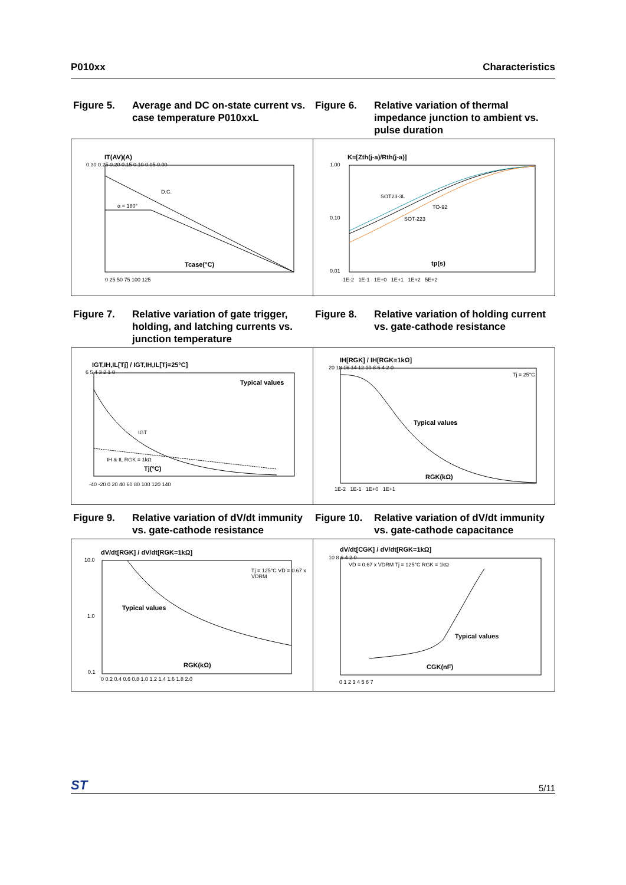P010xx Characteristics
Figure 5. Average and DC on-state current vs. case temperature P010xxL
Figure 6. Relative variation of thermal impedance junction to ambient vs. pulse duration
IT(AV)(A)
0.30 0.25 0.20 0.15 0.10 0.05 0.00
Tcase(°C)
0 25 50 75 100 125
D.C.
α = 180°
K=[Zth(j-a)/Rth(j-a)]
1.00
0.10
0.01
SOT23-3L
TO-92
SOT-223
tp(s)
1E-2 1E-1 1E+0 1E+1 1E+2 5E+2
Figure 7. Relative variation of gate trigger, holding, and latching currents vs. junction temperature
Figure 8. Relative variation of holding current vs. gate-cathode resistance
IGT,IH,IL[Tj] / IGT,IH,IL[Tj=25°C]
Typical values
IGT
IH & IL RGK = 1kΩ
Tj(°C)
6 5 4 3 2 1 0
-40 -20 0 20 40 60 80 100 120 140
IH[RGK] / IH[RGK=1kΩ]
Typical values
Tj = 25°C
RGK(kΩ)
20 18 16 14 12 10 8 6 4 2 0
1E-2 1E-1 1E+0 1E+1
Figure 9. Relative variation of dV/dt immunity vs. gate-cathode resistance
Figure 10.
Relative variation of dV/dt immunity vs. gate-cathode capacitance
dV/dt[RGK] / dV/dt[RGK=1kΩ]
Typical values
Tj = 125°C VD = 0.67 x VDRM
RGK(kΩ)
10.0
1.0
0.1
0 0.2 0.4 0.6 0.8 1.0 1.2 1.4 1.6 1.8 2.0
dV/dt[CGK] / dV/dt[RGK=1kΩ]
VD = 0.67 x VDRM Tj = 125°C RGK = 1kΩ
Typical values
CGK(nF)
10 8 6 4 2 0
0 1 2 3 4 5 6 7
ST 5/11